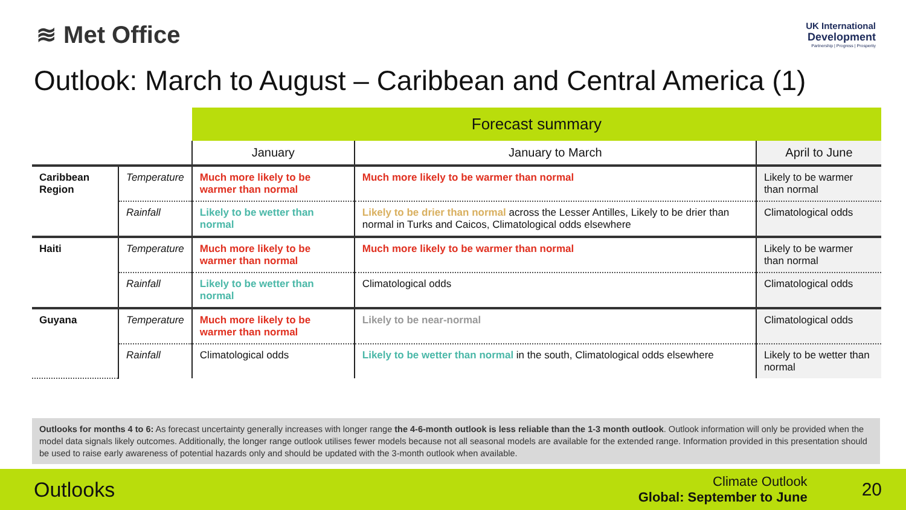≋ Met Office
UK International
Development
Partnership | Progress | Prosperity
Outlook: March to August – Caribbean and Central America (1)
| | | Forecast summary | | |
| | | January | January to March | April to June |
| Caribbean Region | Temperature | Much more likely to be warmer than normal | Much more likely to be warmer than normal | Likely to be warmer than normal |
| | Rainfall | Likely to be wetter than normal | Likely to be drier than normal across the Lesser Antilles, Likely to be drier than normal in Turks and Caicos, Climatological odds elsewhere | Climatological odds |
| Haiti | Temperature | Much more likely to be warmer than normal | Much more likely to be warmer than normal | Likely to be warmer than normal |
| | Rainfall | Likely to be wetter than normal | Climatological odds | Climatological odds |
| Guyana | Temperature | Much more likely to be warmer than normal | Likely to be near-normal | Climatological odds |
| | Rainfall | Climatological odds | Likely to be wetter than normal in the south, Climatological odds elsewhere | Likely to be wetter than normal |
Outlooks for months 4 to 6: As forecast uncertainty generally increases with longer range the 4-6-month outlook is less reliable than the 1-3 month outlook. Outlook information will only be provided when the model data signals likely outcomes. Additionally, the longer range outlook utilises fewer models because not all seasonal models are available for the extended range. Information provided in this presentation should be used to raise early awareness of potential hazards only and should be updated with the 3-month outlook when available.
Outlooks
Climate Outlook
Global: September to June
20